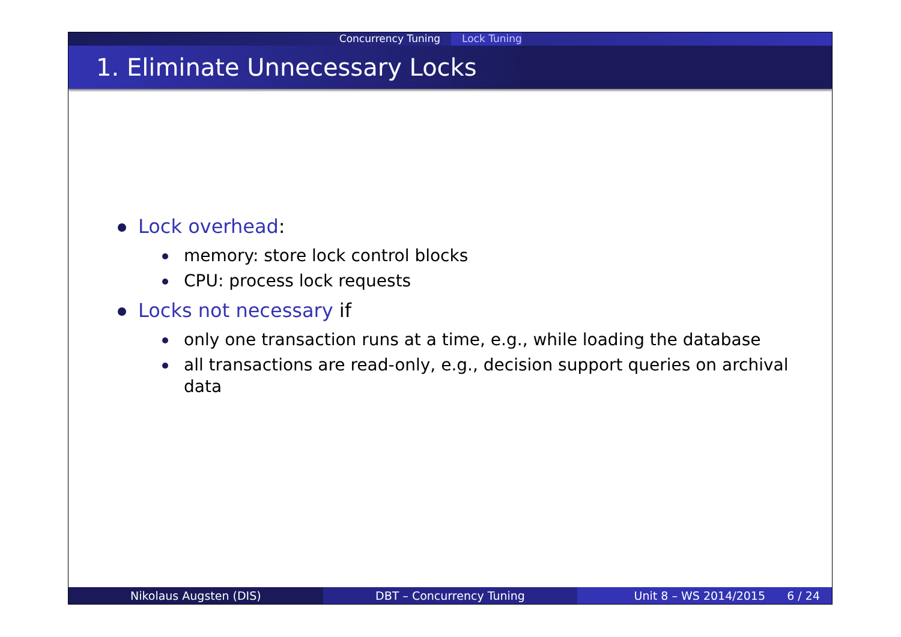Concurrency Tuning Lock Tuning
1. Eliminate Unnecessary Locks
Lock overhead:
memory: store lock control blocks
CPU: process lock requests
Locks not necessary if
only one transaction runs at a time, e.g., while loading the database
all transactions are read-only, e.g., decision support queries on archival data
Nikolaus Augsten (DIS) DBT – Concurrency Tuning Unit 8 – WS 2014/2015 6 / 24